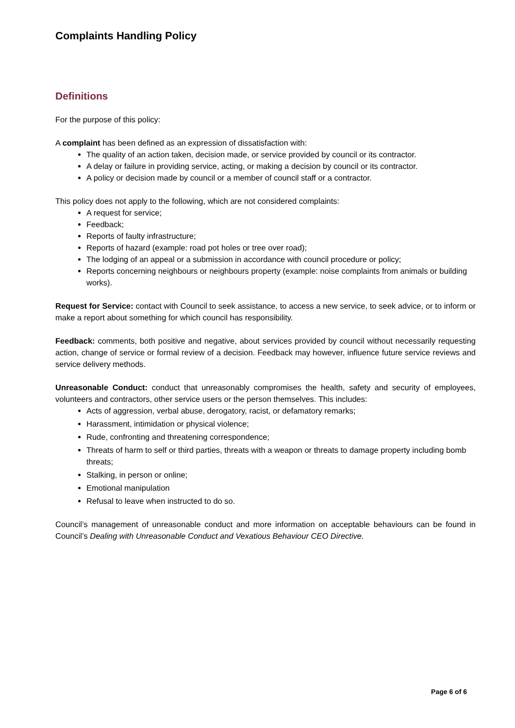Complaints Handling Policy
Definitions
For the purpose of this policy:
A complaint has been defined as an expression of dissatisfaction with:
The quality of an action taken, decision made, or service provided by council or its contractor.
A delay or failure in providing service, acting, or making a decision by council or its contractor.
A policy or decision made by council or a member of council staff or a contractor.
This policy does not apply to the following, which are not considered complaints:
A request for service;
Feedback;
Reports of faulty infrastructure;
Reports of hazard (example: road pot holes or tree over road);
The lodging of an appeal or a submission in accordance with council procedure or policy;
Reports concerning neighbours or neighbours property (example: noise complaints from animals or building works).
Request for Service: contact with Council to seek assistance, to access a new service, to seek advice, or to inform or make a report about something for which council has responsibility.
Feedback: comments, both positive and negative, about services provided by council without necessarily requesting action, change of service or formal review of a decision. Feedback may however, influence future service reviews and service delivery methods.
Unreasonable Conduct: conduct that unreasonably compromises the health, safety and security of employees, volunteers and contractors, other service users or the person themselves. This includes:
Acts of aggression, verbal abuse, derogatory, racist, or defamatory remarks;
Harassment, intimidation or physical violence;
Rude, confronting and threatening correspondence;
Threats of harm to self or third parties, threats with a weapon or threats to damage property including bomb threats;
Stalking, in person or online;
Emotional manipulation
Refusal to leave when instructed to do so.
Council’s management of unreasonable conduct and more information on acceptable behaviours can be found in Council’s Dealing with Unreasonable Conduct and Vexatious Behaviour CEO Directive.
Page 6 of 6